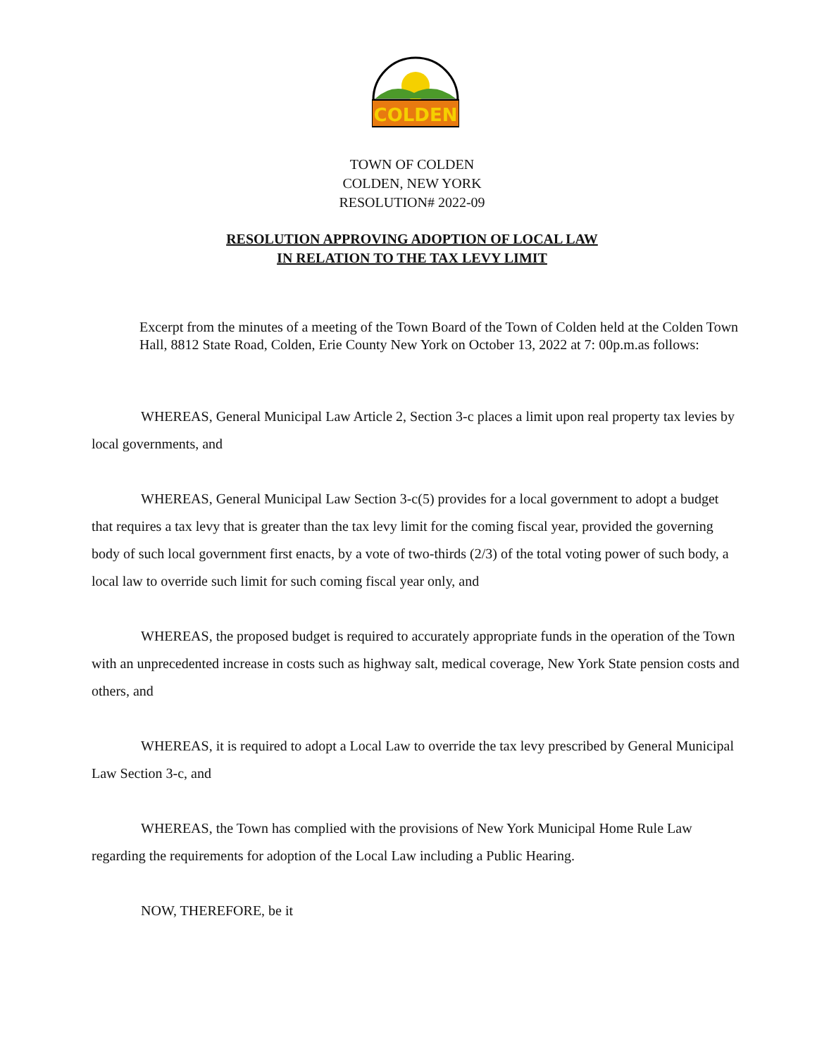COLDEN
TOWN OF COLDEN
COLDEN, NEW YORK
RESOLUTION# 2022-09
RESOLUTION APPROVING ADOPTION OF LOCAL LAW
IN RELATION TO THE TAX LEVY LIMIT
Excerpt from the minutes of a meeting of the Town Board of the Town of Colden held at the Colden Town Hall, 8812 State Road, Colden, Erie County New York on October 13, 2022 at 7: 00p.m.as follows:
WHEREAS, General Municipal Law Article 2, Section 3-c places a limit upon real property tax levies by local governments, and
WHEREAS, General Municipal Law Section 3-c(5) provides for a local government to adopt a budget that requires a tax levy that is greater than the tax levy limit for the coming fiscal year, provided the governing body of such local government first enacts, by a vote of two-thirds (2/3) of the total voting power of such body, a local law to override such limit for such coming fiscal year only, and
WHEREAS, the proposed budget is required to accurately appropriate funds in the operation of the Town with an unprecedented increase in costs such as highway salt, medical coverage, New York State pension costs and others, and
WHEREAS, it is required to adopt a Local Law to override the tax levy prescribed by General Municipal Law Section 3-c, and
WHEREAS, the Town has complied with the provisions of New York Municipal Home Rule Law regarding the requirements for adoption of the Local Law including a Public Hearing.
NOW, THEREFORE, be it